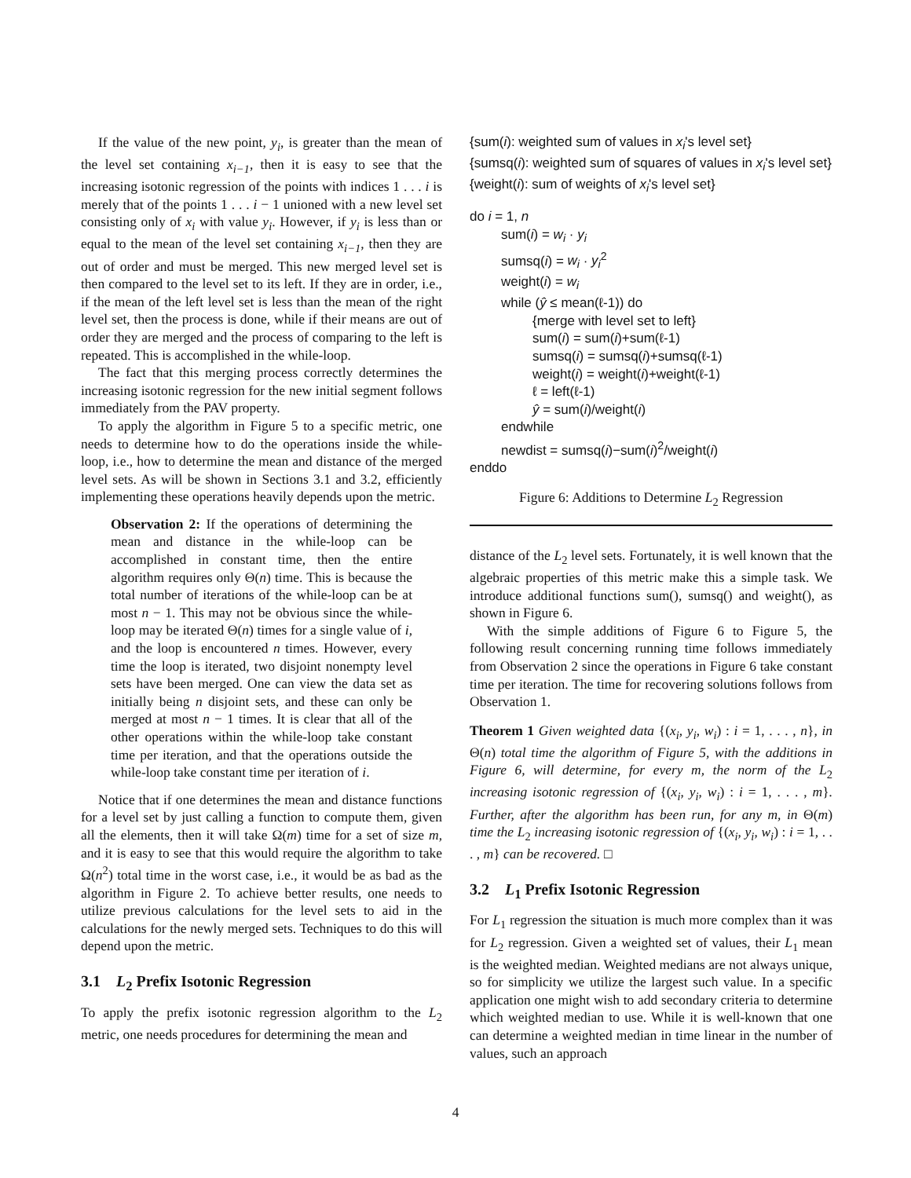If the value of the new point, y<sub>i</sub>, is greater than the mean of the level set containing x<sub>i−1</sub>, then it is easy to see that the increasing isotonic regression of the points with indices 1 . . . i is merely that of the points 1 . . . i − 1 unioned with a new level set consisting only of x<sub>i</sub> with value y<sub>i</sub>. However, if y<sub>i</sub> is less than or equal to the mean of the level set containing x<sub>i−1</sub>, then they are out of order and must be merged. This new merged level set is then compared to the level set to its left. If they are in order, i.e., if the mean of the left level set is less than the mean of the right level set, then the process is done, while if their means are out of order they are merged and the process of comparing to the left is repeated. This is accomplished in the while-loop.
The fact that this merging process correctly determines the increasing isotonic regression for the new initial segment follows immediately from the PAV property.
To apply the algorithm in Figure 5 to a specific metric, one needs to determine how to do the operations inside the while-loop, i.e., how to determine the mean and distance of the merged level sets. As will be shown in Sections 3.1 and 3.2, efficiently implementing these operations heavily depends upon the metric.
Observation 2: If the operations of determining the mean and distance in the while-loop can be accomplished in constant time, then the entire algorithm requires only Θ(n) time. This is because the total number of iterations of the while-loop can be at most n − 1. This may not be obvious since the while-loop may be iterated Θ(n) times for a single value of i, and the loop is encountered n times. However, every time the loop is iterated, two disjoint nonempty level sets have been merged. One can view the data set as initially being n disjoint sets, and these can only be merged at most n − 1 times. It is clear that all of the other operations within the while-loop take constant time per iteration, and that the operations outside the while-loop take constant time per iteration of i.
Notice that if one determines the mean and distance functions for a level set by just calling a function to compute them, given all the elements, then it will take Ω(m) time for a set of size m, and it is easy to see that this would require the algorithm to take Ω(n<sup>2</sup>) total time in the worst case, i.e., it would be as bad as the algorithm in Figure 2. To achieve better results, one needs to utilize previous calculations for the level sets to aid in the calculations for the newly merged sets. Techniques to do this will depend upon the metric.
3.1 L<sub>2</sub> Prefix Isotonic Regression
To apply the prefix isotonic regression algorithm to the L<sub>2</sub> metric, one needs procedures for determining the mean and
{sum(i): weighted sum of values in x<sub>i</sub>'s level set}
{sumsq(i): weighted sum of squares of values in x<sub>i</sub>'s level set}
{weight(i): sum of weights of x<sub>i</sub>'s level set}
do i = 1, n
sum(i) = w<sub>i</sub> · y<sub>i</sub>
sumsq(i) = w<sub>i</sub> · y<sub>i</sub><sup>2</sup>
weight(i) = w<sub>i</sub>
while (ŷ ≤ mean(ℓ-1)) do
{merge with level set to left}
sum(i) = sum(i)+sum(ℓ-1)
sumsq(i) = sumsq(i)+sumsq(ℓ-1)
weight(i) = weight(i)+weight(ℓ-1)
ℓ = left(ℓ-1)
ŷ = sum(i)/weight(i)
endwhile
newdist = sumsq(i)−sum(i)<sup>2</sup>/weight(i)
enddo
Figure 6: Additions to Determine L<sub>2</sub> Regression
distance of the L<sub>2</sub> level sets. Fortunately, it is well known that the algebraic properties of this metric make this a simple task. We introduce additional functions sum(), sumsq() and weight(), as shown in Figure 6.
With the simple additions of Figure 6 to Figure 5, the following result concerning running time follows immediately from Observation 2 since the operations in Figure 6 take constant time per iteration. The time for recovering solutions follows from Observation 1.
Theorem 1 Given weighted data {(x<sub>i</sub>, y<sub>i</sub>, w<sub>i</sub>) : i = 1, . . . , n}, in Θ(n) total time the algorithm of Figure 5, with the additions in Figure 6, will determine, for every m, the norm of the L<sub>2</sub> increasing isotonic regression of {(x<sub>i</sub>, y<sub>i</sub>, w<sub>i</sub>) : i = 1, . . . , m}. Further, after the algorithm has been run, for any m, in Θ(m) time the L<sub>2</sub> increasing isotonic regression of {(x<sub>i</sub>, y<sub>i</sub>, w<sub>i</sub>) : i = 1, . . . , m} can be recovered. □
3.2 L<sub>1</sub> Prefix Isotonic Regression
For L<sub>1</sub> regression the situation is much more complex than it was for L<sub>2</sub> regression. Given a weighted set of values, their L<sub>1</sub> mean is the weighted median. Weighted medians are not always unique, so for simplicity we utilize the largest such value. In a specific application one might wish to add secondary criteria to determine which weighted median to use. While it is well-known that one can determine a weighted median in time linear in the number of values, such an approach
4